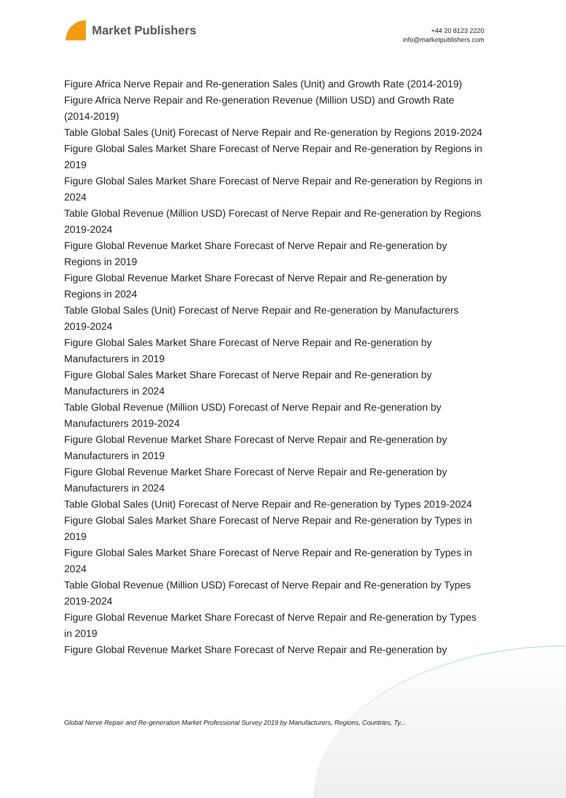Market Publishers
+44 20 8123 2220
info@marketpublishers.com
Figure Africa Nerve Repair and Re-generation Sales (Unit) and Growth Rate (2014-2019)
Figure Africa Nerve Repair and Re-generation Revenue (Million USD) and Growth Rate (2014-2019)
Table Global Sales (Unit) Forecast of Nerve Repair and Re-generation by Regions 2019-2024
Figure Global Sales Market Share Forecast of Nerve Repair and Re-generation by Regions in 2019
Figure Global Sales Market Share Forecast of Nerve Repair and Re-generation by Regions in 2024
Table Global Revenue (Million USD) Forecast of Nerve Repair and Re-generation by Regions 2019-2024
Figure Global Revenue Market Share Forecast of Nerve Repair and Re-generation by Regions in 2019
Figure Global Revenue Market Share Forecast of Nerve Repair and Re-generation by Regions in 2024
Table Global Sales (Unit) Forecast of Nerve Repair and Re-generation by Manufacturers 2019-2024
Figure Global Sales Market Share Forecast of Nerve Repair and Re-generation by Manufacturers in 2019
Figure Global Sales Market Share Forecast of Nerve Repair and Re-generation by Manufacturers in 2024
Table Global Revenue (Million USD) Forecast of Nerve Repair and Re-generation by Manufacturers 2019-2024
Figure Global Revenue Market Share Forecast of Nerve Repair and Re-generation by Manufacturers in 2019
Figure Global Revenue Market Share Forecast of Nerve Repair and Re-generation by Manufacturers in 2024
Table Global Sales (Unit) Forecast of Nerve Repair and Re-generation by Types 2019-2024
Figure Global Sales Market Share Forecast of Nerve Repair and Re-generation by Types in 2019
Figure Global Sales Market Share Forecast of Nerve Repair and Re-generation by Types in 2024
Table Global Revenue (Million USD) Forecast of Nerve Repair and Re-generation by Types 2019-2024
Figure Global Revenue Market Share Forecast of Nerve Repair and Re-generation by Types in 2019
Figure Global Revenue Market Share Forecast of Nerve Repair and Re-generation by
Global Nerve Repair and Re-generation Market Professional Survey 2019 by Manufacturers, Regions, Countries, Ty...